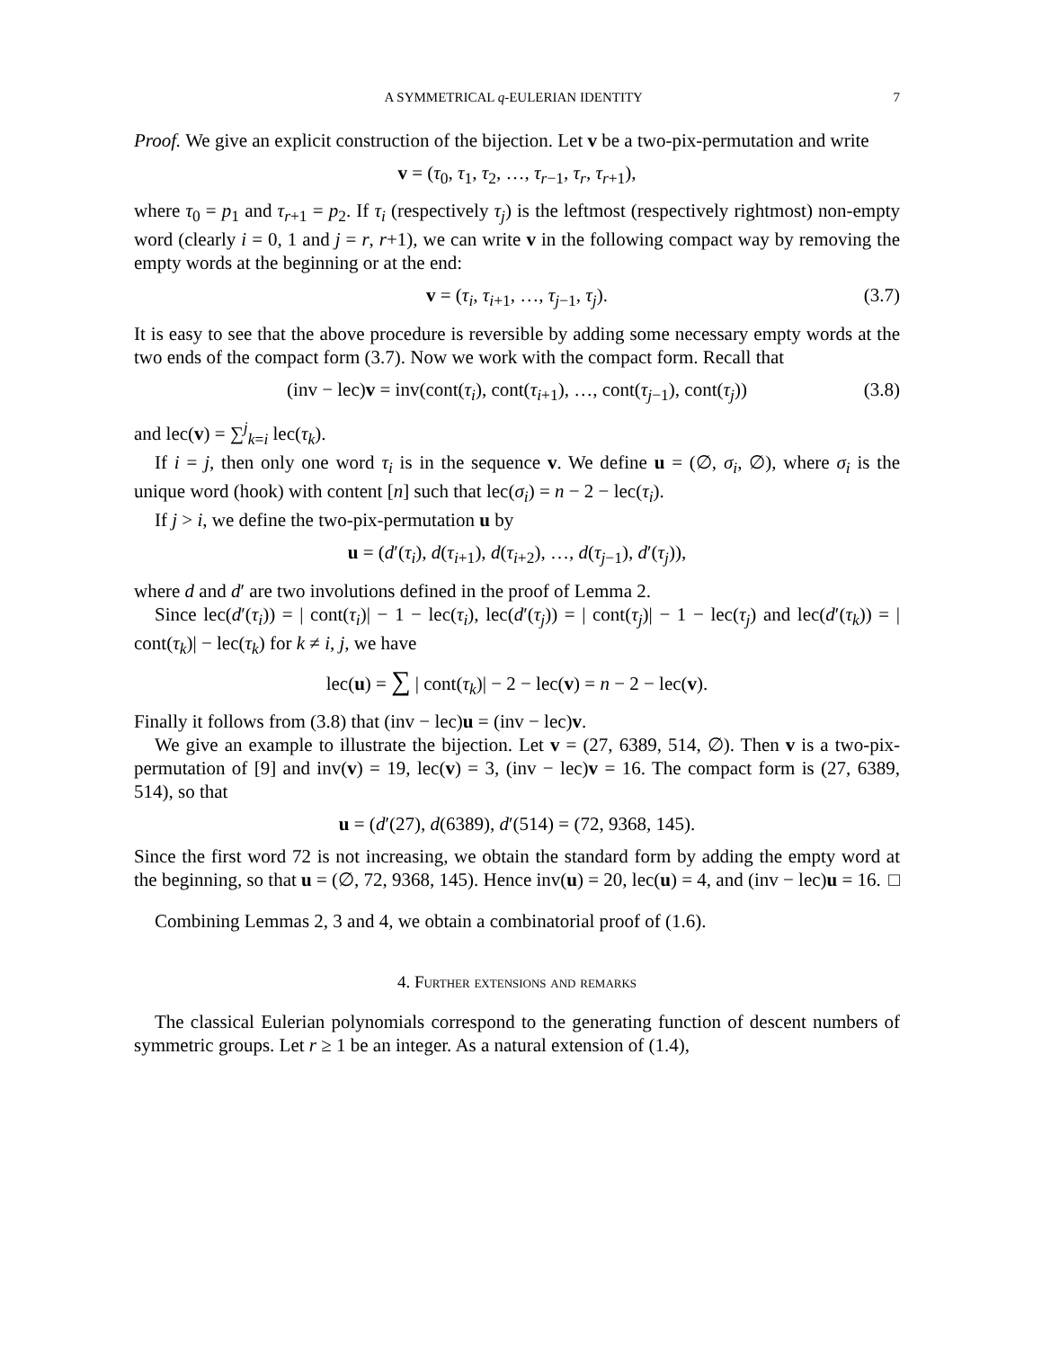A SYMMETRICAL q-EULERIAN IDENTITY 7
Proof. We give an explicit construction of the bijection. Let v be a two-pix-permutation and write
v = (τ<sub>0</sub>, τ<sub>1</sub>, τ<sub>2</sub>, …, τ<sub>r−1</sub>, τ<sub>r</sub>, τ<sub>r+1</sub>),
where τ<sub>0</sub> = p<sub>1</sub> and τ<sub>r+1</sub> = p<sub>2</sub>. If τ<sub>i</sub> (respectively τ<sub>j</sub>) is the leftmost (respectively rightmost) non-empty word (clearly i = 0, 1 and j = r, r+1), we can write v in the following compact way by removing the empty words at the beginning or at the end:
v = (τ<sub>i</sub>, τ<sub>i+1</sub>, …, τ<sub>j−1</sub>, τ<sub>j</sub>). (3.7)
It is easy to see that the above procedure is reversible by adding some necessary empty words at the two ends of the compact form (3.7). Now we work with the compact form. Recall that
(inv − lec)v = inv(cont(τ<sub>i</sub>), cont(τ<sub>i+1</sub>), …, cont(τ<sub>j−1</sub>), cont(τ<sub>j</sub>)) (3.8)
and lec(v) = ∑<sup>j</sup><sub>k=i</sub> lec(τ<sub>k</sub>).
If i = j, then only one word τ<sub>i</sub> is in the sequence v. We define u = (∅, σ<sub>i</sub>, ∅), where σ<sub>i</sub> is the unique word (hook) with content [n] such that lec(σ<sub>i</sub>) = n − 2 − lec(τ<sub>i</sub>).
If j > i, we define the two-pix-permutation u by
u = (d′(τ<sub>i</sub>), d(τ<sub>i+1</sub>), d(τ<sub>i+2</sub>), …, d(τ<sub>j−1</sub>), d′(τ<sub>j</sub>)),
where d and d′ are two involutions defined in the proof of Lemma 2.
Since lec(d′(τ<sub>i</sub>)) = | cont(τ<sub>i</sub>)| − 1 − lec(τ<sub>i</sub>), lec(d′(τ<sub>j</sub>)) = | cont(τ<sub>j</sub>)| − 1 − lec(τ<sub>j</sub>) and lec(d′(τ<sub>k</sub>)) = | cont(τ<sub>k</sub>)| − lec(τ<sub>k</sub>) for k ≠ i, j, we have
lec(u) = ∑ | cont(τ<sub>k</sub>)| − 2 − lec(v) = n − 2 − lec(v).
Finally it follows from (3.8) that (inv − lec)u = (inv − lec)v.
We give an example to illustrate the bijection. Let v = (27, 6389, 514, ∅). Then v is a two-pix-permutation of [9] and inv(v) = 19, lec(v) = 3, (inv − lec)v = 16. The compact form is (27, 6389, 514), so that
u = (d′(27), d(6389), d′(514) = (72, 9368, 145).
Since the first word 72 is not increasing, we obtain the standard form by adding the empty word at the beginning, so that u = (∅, 72, 9368, 145). Hence inv(u) = 20, lec(u) = 4, and (inv − lec)u = 16. □
Combining Lemmas 2, 3 and 4, we obtain a combinatorial proof of (1.6).
4. Further extensions and remarks
The classical Eulerian polynomials correspond to the generating function of descent numbers of symmetric groups. Let r ≥ 1 be an integer. As a natural extension of (1.4),